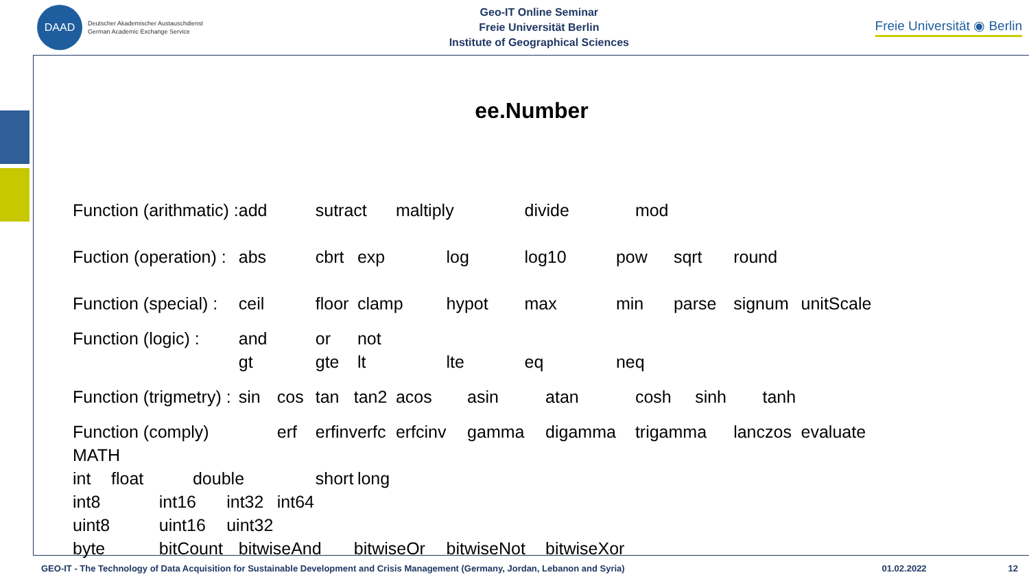DAAD
Deutscher Akademischer Austauschdienst
German Academic Exchange Service
Geo-IT Online Seminar
Freie Universität Berlin
Institute of Geographical Sciences
Freie Universität ◉ Berlin
ee.Number
| Function (arithmatic) : | | | | | add | | sutract | | | maltiply | | | divide | | | mod | | | | | |
| Fuction (operation) : | | | | | abs | | cbrt | | exp | | log | | log10 | | pow | | sqrt | | round | | |
| Function (special) : | | | | | ceil | | floor | | clamp | | hypot | | max | | min | | parse | | signum | | unitScale |
| Function (logic) : | | | | | and | | or | | not | | | | | | | | | | | | |
| | | | | | gt | | gte | | lt | | lte | | eq | | neq | | | | | | |
| Function (trigmetry) : | | | | | sin | cos | tan | tan2 | | acos | | asin | | atan | | cosh | | sinh | | tanh | |
| Function (comply) | | | | | | erf | erfinv | | erfc | erfcinv | | gamma | | digamma | | trigamma | | | lanczos | | evaluate |
| MATH | | | | | | | | | | | | | | | | | | | | | |
| int | float | | double | | | | short | | long | | | | | | | | | | | | |
| int8 | | int16 | | int32 | | int64 | | | | | | | | | | | | | | | |
| uint8 | | uint16 | | uint32 | | | | | | | | | | | | | | | | | |
| byte | | bitCount | | | bitwiseAnd | | | bitwiseOr | | | bitwiseNot | | | bitwiseXor | | | | | | | |
GEO-IT - The Technology of Data Acquisition for Sustainable Development and Crisis Management (Germany, Jordan, Lebanon and Syria) 01.02.2022 12